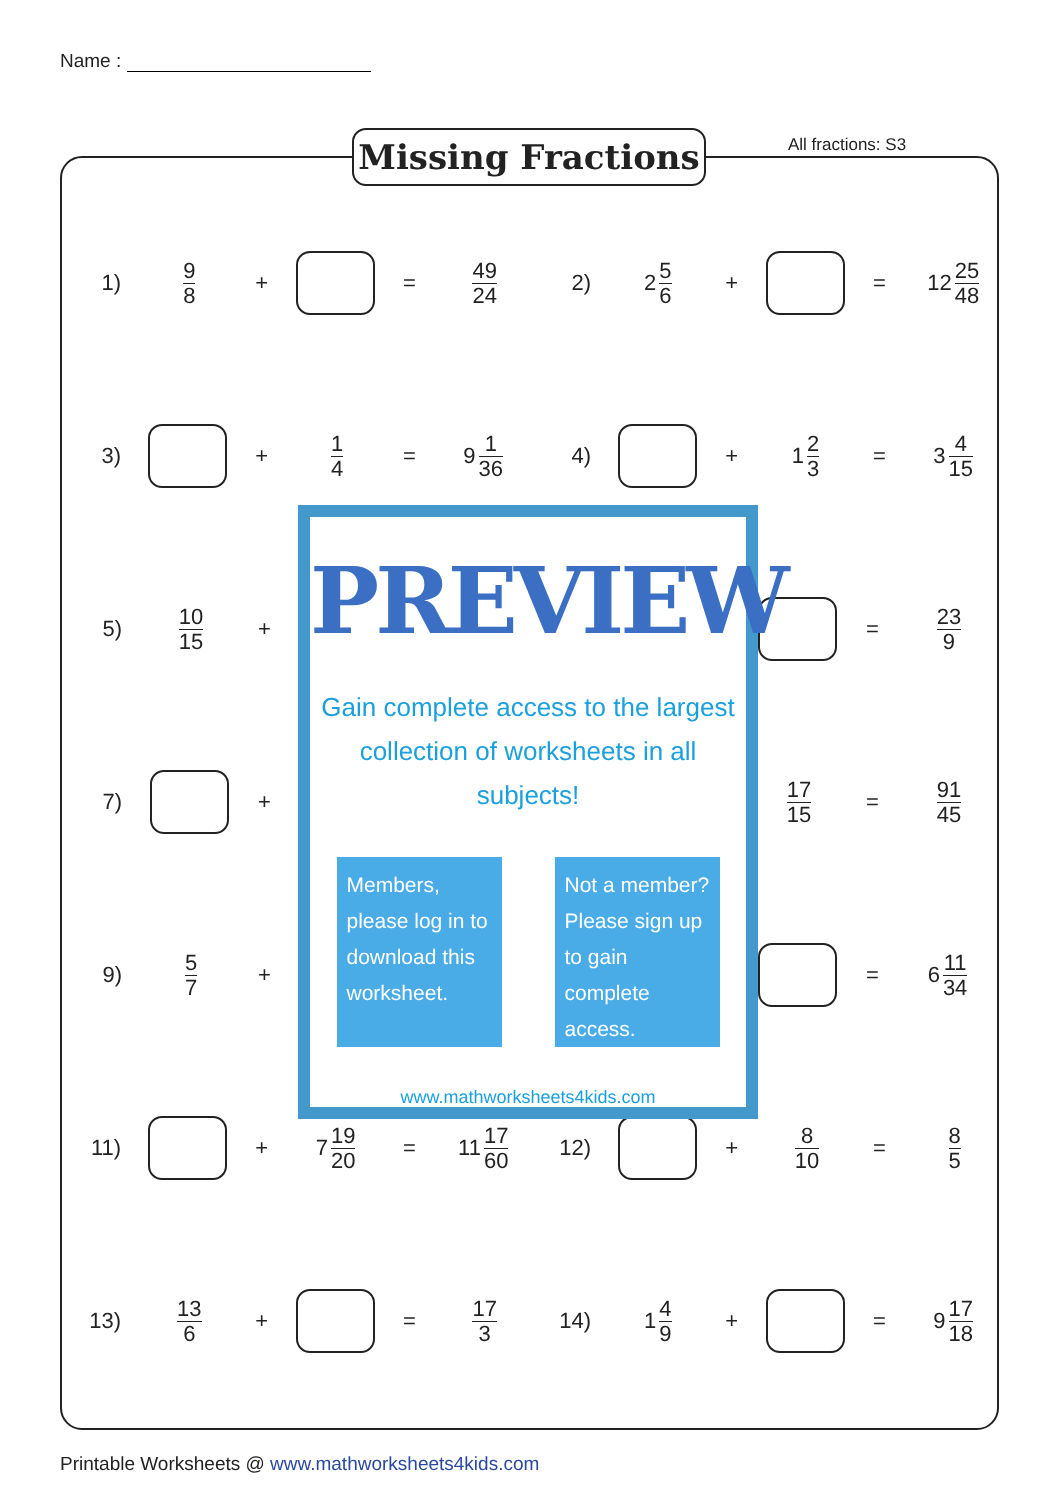Name :
Missing Fractions All fractions: S3
1) 9 8 + = 49 24
2) 2 5 6 + = 12 25 48
3) + 1 4 = 9 1 36
4) + 1 2 3 = 3 4 15
5) 10 15 + = 23 9
7) +
17 15 = 91 45
9) 5 7 + = 6 11 34
11) + 7 19 20 = 11 17 60
12) + 8 10 = 8 5
13) 13 6 + = 17 3
14) 1 4 9 + = 9 17 18
PREVIEW
Gain complete access to the largest
collection of worksheets in all subjects!
Members, please log in to download this worksheet.
Not a member? Please sign up to gain complete access.
www.mathworksheets4kids.com
Printable Worksheets @ www.mathworksheets4kids.com